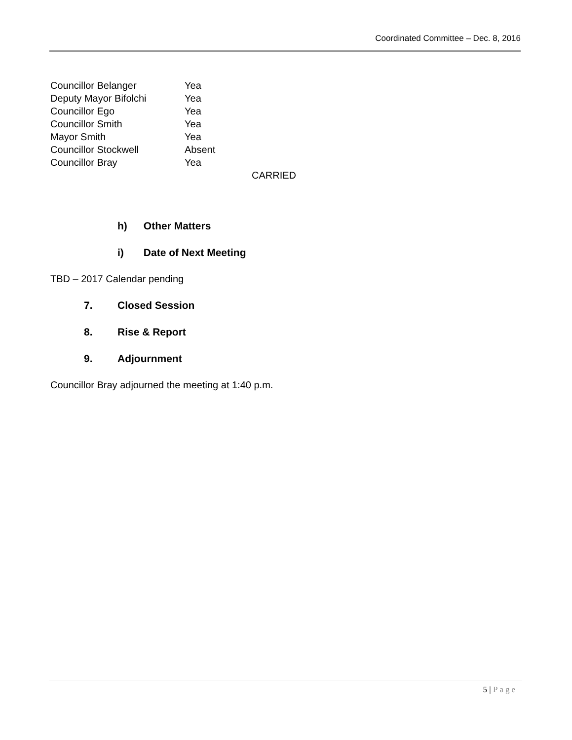Coordinated Committee – Dec. 8, 2016
| Councillor Belanger | Yea |
| Deputy Mayor Bifolchi | Yea |
| Councillor Ego | Yea |
| Councillor Smith | Yea |
| Mayor Smith | Yea |
| Councillor Stockwell | Absent |
| Councillor Bray | Yea |
CARRIED
h) Other Matters
i) Date of Next Meeting
TBD – 2017 Calendar pending
7. Closed Session
8. Rise & Report
9. Adjournment
Councillor Bray adjourned the meeting at 1:40 p.m.
5 | Page